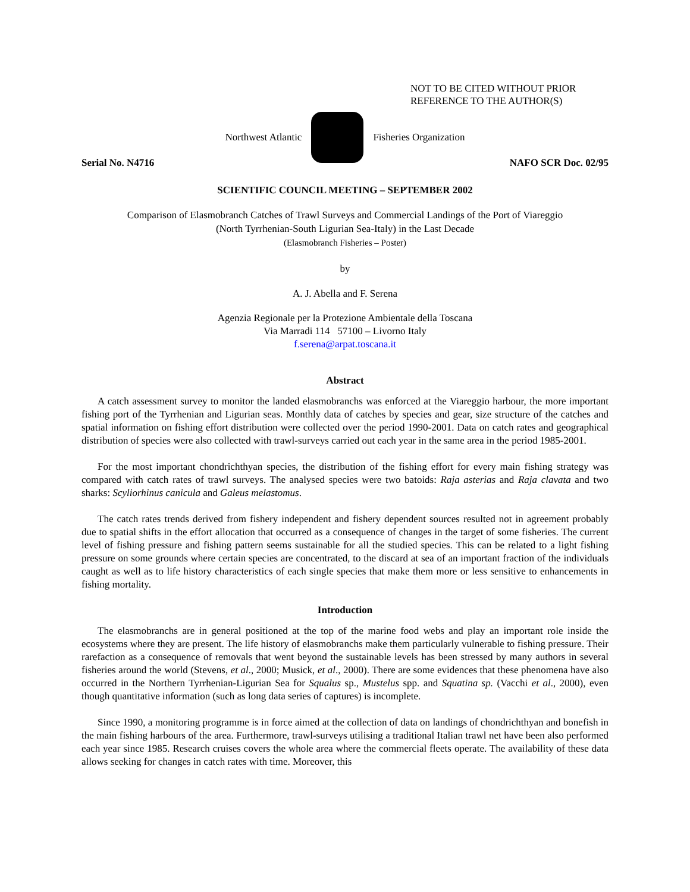NOT TO BE CITED WITHOUT PRIOR
REFERENCE TO THE AUTHOR(S)
Northwest Atlantic Fisheries Organization
Serial No. N4716 NAFO SCR Doc. 02/95
SCIENTIFIC COUNCIL MEETING – SEPTEMBER 2002
Comparison of Elasmobranch Catches of Trawl Surveys and Commercial Landings of the Port of Viareggio
(North Tyrrhenian-South Ligurian Sea-Italy) in the Last Decade
(Elasmobranch Fisheries – Poster)
by
A. J. Abella and F. Serena
Agenzia Regionale per la Protezione Ambientale della Toscana
Via Marradi 114 57100 – Livorno Italy
f.serena@arpat.toscana.it
Abstract
A catch assessment survey to monitor the landed elasmobranchs was enforced at the Viareggio harbour, the more important fishing port of the Tyrrhenian and Ligurian seas. Monthly data of catches by species and gear, size structure of the catches and spatial information on fishing effort distribution were collected over the period 1990-2001. Data on catch rates and geographical distribution of species were also collected with trawl-surveys carried out each year in the same area in the period 1985-2001.
For the most important chondrichthyan species, the distribution of the fishing effort for every main fishing strategy was compared with catch rates of trawl surveys. The analysed species were two batoids: Raja asterias and Raja clavata and two sharks: Scyliorhinus canicula and Galeus melastomus.
The catch rates trends derived from fishery independent and fishery dependent sources resulted not in agreement probably due to spatial shifts in the effort allocation that occurred as a consequence of changes in the target of some fisheries. The current level of fishing pressure and fishing pattern seems sustainable for all the studied species. This can be related to a light fishing pressure on some grounds where certain species are concentrated, to the discard at sea of an important fraction of the individuals caught as well as to life history characteristics of each single species that make them more or less sensitive to enhancements in fishing mortality.
Introduction
The elasmobranchs are in general positioned at the top of the marine food webs and play an important role inside the ecosystems where they are present. The life history of elasmobranchs make them particularly vulnerable to fishing pressure. Their rarefaction as a consequence of removals that went beyond the sustainable levels has been stressed by many authors in several fisheries around the world (Stevens, et al., 2000; Musick, et al., 2000). There are some evidences that these phenomena have also occurred in the Northern Tyrrhenian-Ligurian Sea for Squalus sp., Mustelus spp. and Squatina sp. (Vacchi et al., 2000), even though quantitative information (such as long data series of captures) is incomplete.
Since 1990, a monitoring programme is in force aimed at the collection of data on landings of chondrichthyan and bonefish in the main fishing harbours of the area. Furthermore, trawl-surveys utilising a traditional Italian trawl net have been also performed each year since 1985. Research cruises covers the whole area where the commercial fleets operate. The availability of these data allows seeking for changes in catch rates with time. Moreover, this